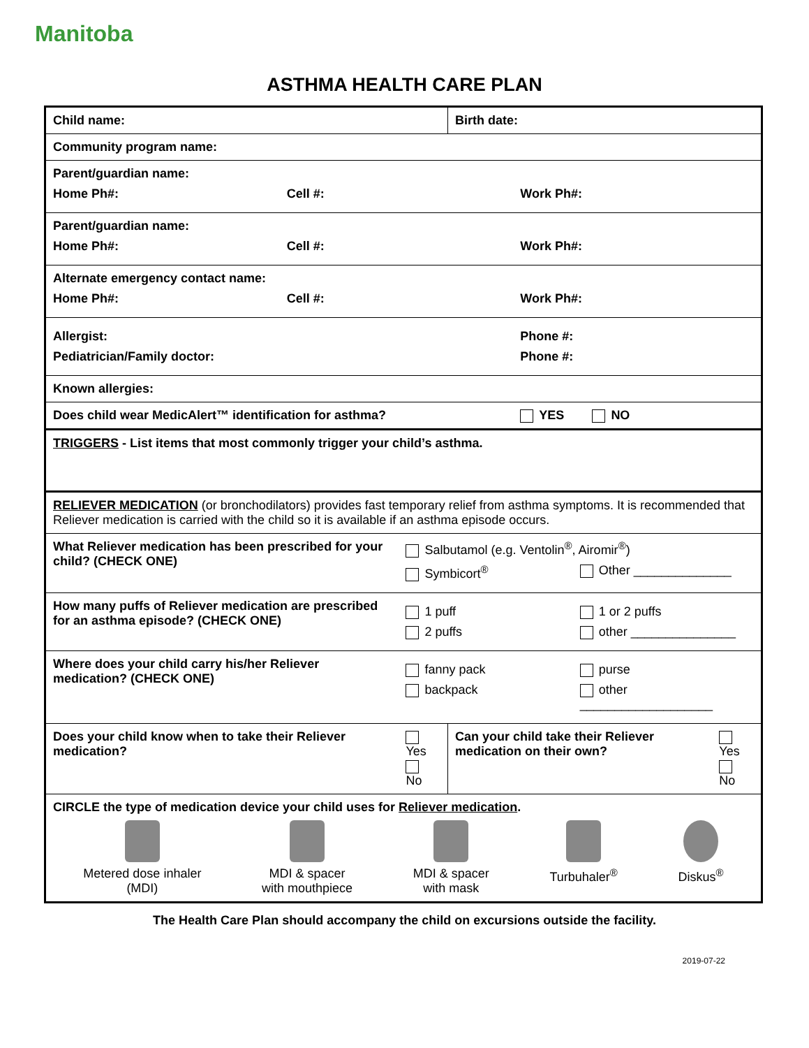Manitoba
ASTHMA HEALTH CARE PLAN
| Child name: | | Birth date: | |
| Community program name: | | | |
| Parent/guardian name: Home Ph#: Cell #: Work Ph#: | | | |
| Parent/guardian name: Home Ph#: Cell #: Work Ph#: | | | |
| Alternate emergency contact name: Home Ph#: Cell #: Work Ph#: | | | |
| Allergist: Phone #: Pediatrician/Family doctor: Phone #: | | | |
| Known allergies: | | | |
| Does child wear MedicAlert™ identification for asthma? YES NO | | | |
| TRIGGERS - List items that most commonly trigger your child’s asthma. | | | |
| RELIEVER MEDICATION (or bronchodilators) provides fast temporary relief from asthma symptoms. It is recommended that Reliever medication is carried with the child so it is available if an asthma episode occurs. | | | |
| What Reliever medication has been prescribed for your child? (CHECK ONE) | Salbutamol (e.g. Ventolin<sup>®</sup>, Airomir<sup>®</sup>) Symbicort<sup>®</sup> Other ______________ | | |
| How many puffs of Reliever medication are prescribed for an asthma episode? (CHECK ONE) | 1 puff 1 or 2 puffs 2 puffs other _______________ | | |
| Where does your child carry his/her Reliever medication? (CHECK ONE) | fanny pack purse backpack other ___________________ | | |
| Does your child know when to take their Reliever medication? | Yes No | Can your child take their Reliever medication on their own? | Yes No |
| CIRCLE the type of medication device your child uses for Reliever medication . Metered dose inhaler (MDI) MDI & spacer with mouthpiece MDI & spacer with mask Turbuhaler<sup>®</sup> Diskus<sup>®</sup> | | | |
The Health Care Plan should accompany the child on excursions outside the facility.
2019-07-22